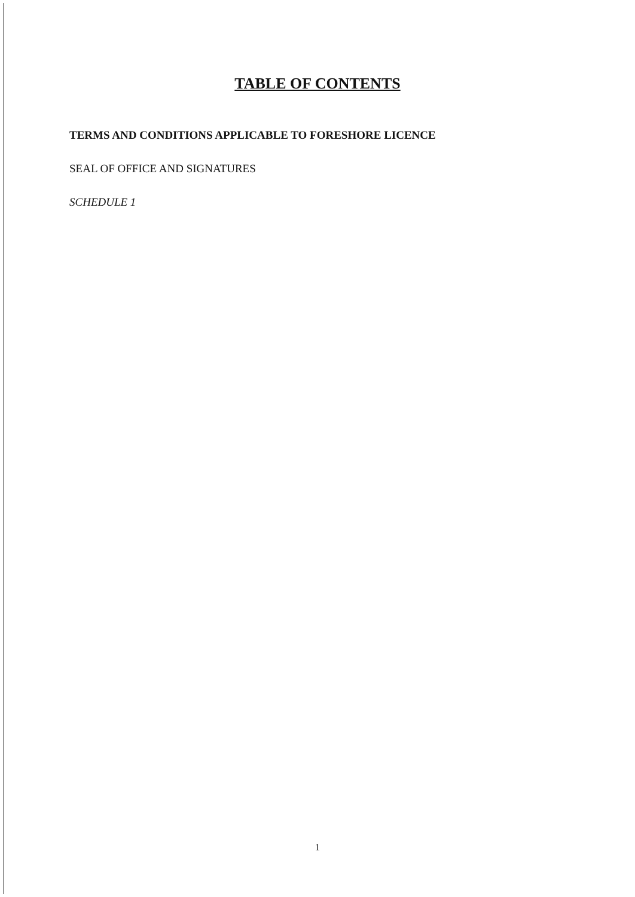TABLE OF CONTENTS
TERMS AND CONDITIONS APPLICABLE TO FORESHORE LICENCE
SEAL OF OFFICE AND SIGNATURES
SCHEDULE 1
1